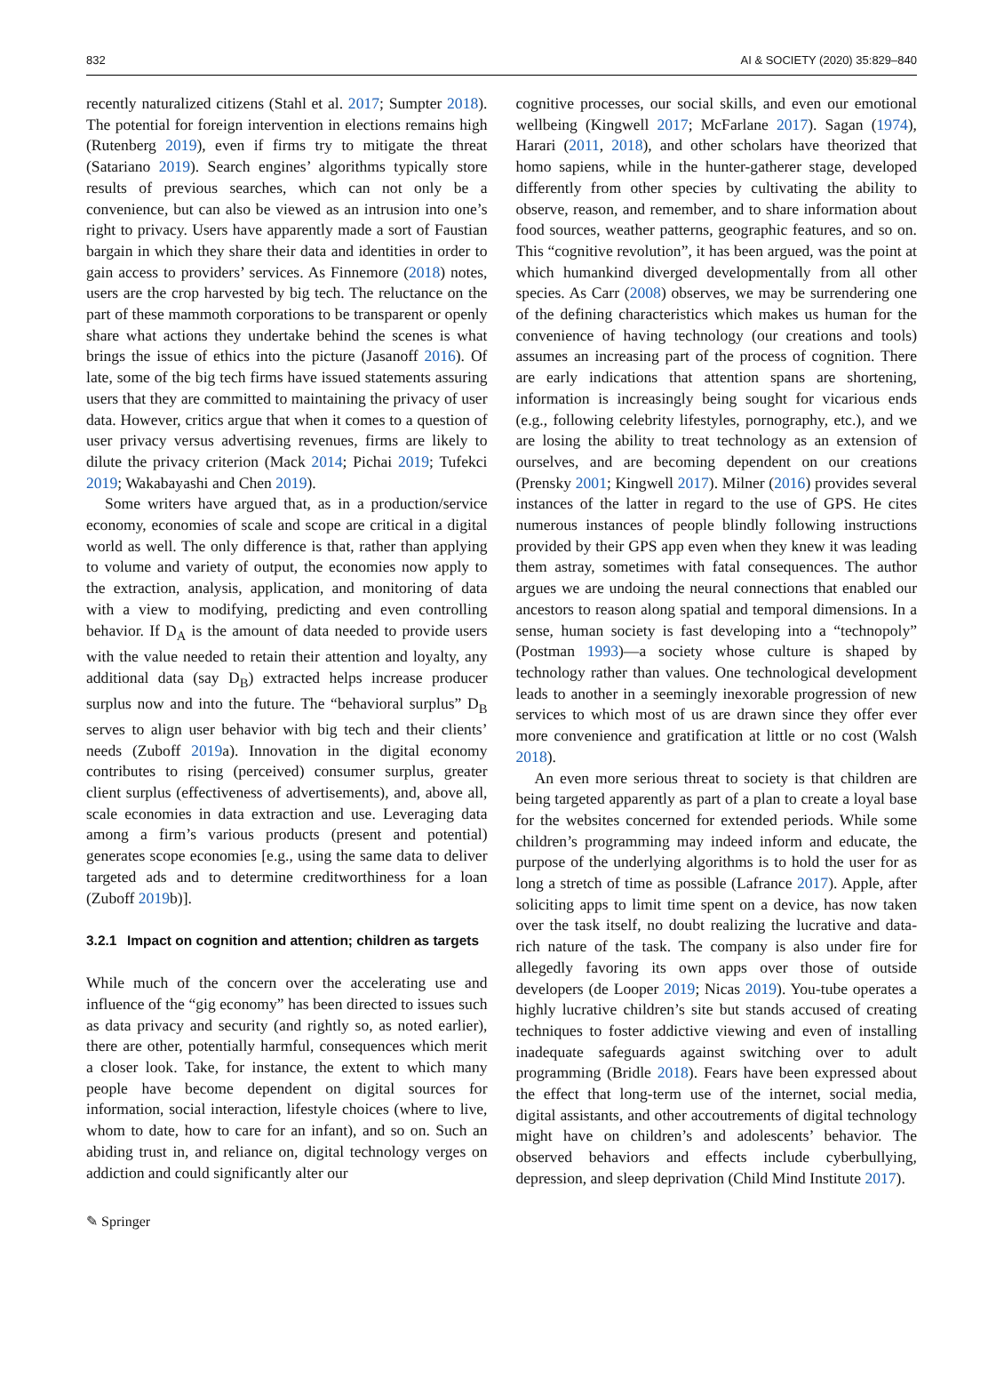832 AI & SOCIETY (2020) 35:829–840
recently naturalized citizens (Stahl et al. 2017; Sumpter 2018). The potential for foreign intervention in elections remains high (Rutenberg 2019), even if firms try to mitigate the threat (Satariano 2019). Search engines’ algorithms typically store results of previous searches, which can not only be a convenience, but can also be viewed as an intrusion into one’s right to privacy. Users have apparently made a sort of Faustian bargain in which they share their data and identities in order to gain access to providers’ services. As Finnemore (2018) notes, users are the crop harvested by big tech. The reluctance on the part of these mammoth corporations to be transparent or openly share what actions they undertake behind the scenes is what brings the issue of ethics into the picture (Jasanoff 2016). Of late, some of the big tech firms have issued statements assuring users that they are committed to maintaining the privacy of user data. However, critics argue that when it comes to a question of user privacy versus advertising revenues, firms are likely to dilute the privacy criterion (Mack 2014; Pichai 2019; Tufekci 2019; Wakabayashi and Chen 2019).
Some writers have argued that, as in a production/service economy, economies of scale and scope are critical in a digital world as well. The only difference is that, rather than applying to volume and variety of output, the economies now apply to the extraction, analysis, application, and monitoring of data with a view to modifying, predicting and even controlling behavior. If D<sub>A</sub> is the amount of data needed to provide users with the value needed to retain their attention and loyalty, any additional data (say D<sub>B</sub>) extracted helps increase producer surplus now and into the future. The “behavioral surplus” D<sub>B</sub> serves to align user behavior with big tech and their clients’ needs (Zuboff 2019a). Innovation in the digital economy contributes to rising (perceived) consumer surplus, greater client surplus (effectiveness of advertisements), and, above all, scale economies in data extraction and use. Leveraging data among a firm’s various products (present and potential) generates scope economies [e.g., using the same data to deliver targeted ads and to determine creditworthiness for a loan (Zuboff 2019b)].
3.2.1 Impact on cognition and attention; children as targets
While much of the concern over the accelerating use and influence of the “gig economy” has been directed to issues such as data privacy and security (and rightly so, as noted earlier), there are other, potentially harmful, consequences which merit a closer look. Take, for instance, the extent to which many people have become dependent on digital sources for information, social interaction, lifestyle choices (where to live, whom to date, how to care for an infant), and so on. Such an abiding trust in, and reliance on, digital technology verges on addiction and could significantly alter our
cognitive processes, our social skills, and even our emotional wellbeing (Kingwell 2017; McFarlane 2017). Sagan (1974), Harari (2011, 2018), and other scholars have theorized that homo sapiens, while in the hunter-gatherer stage, developed differently from other species by cultivating the ability to observe, reason, and remember, and to share information about food sources, weather patterns, geographic features, and so on. This “cognitive revolution”, it has been argued, was the point at which humankind diverged developmentally from all other species. As Carr (2008) observes, we may be surrendering one of the defining characteristics which makes us human for the convenience of having technology (our creations and tools) assumes an increasing part of the process of cognition. There are early indications that attention spans are shortening, information is increasingly being sought for vicarious ends (e.g., following celebrity lifestyles, pornography, etc.), and we are losing the ability to treat technology as an extension of ourselves, and are becoming dependent on our creations (Prensky 2001; Kingwell 2017). Milner (2016) provides several instances of the latter in regard to the use of GPS. He cites numerous instances of people blindly following instructions provided by their GPS app even when they knew it was leading them astray, sometimes with fatal consequences. The author argues we are undoing the neural connections that enabled our ancestors to reason along spatial and temporal dimensions. In a sense, human society is fast developing into a “technopoly” (Postman 1993)—a society whose culture is shaped by technology rather than values. One technological development leads to another in a seemingly inexorable progression of new services to which most of us are drawn since they offer ever more convenience and gratification at little or no cost (Walsh 2018).
An even more serious threat to society is that children are being targeted apparently as part of a plan to create a loyal base for the websites concerned for extended periods. While some children’s programming may indeed inform and educate, the purpose of the underlying algorithms is to hold the user for as long a stretch of time as possible (Lafrance 2017). Apple, after soliciting apps to limit time spent on a device, has now taken over the task itself, no doubt realizing the lucrative and data-rich nature of the task. The company is also under fire for allegedly favoring its own apps over those of outside developers (de Looper 2019; Nicas 2019). You-tube operates a highly lucrative children’s site but stands accused of creating techniques to foster addictive viewing and even of installing inadequate safeguards against switching over to adult programming (Bridle 2018). Fears have been expressed about the effect that long-term use of the internet, social media, digital assistants, and other accoutrements of digital technology might have on children’s and adolescents’ behavior. The observed behaviors and effects include cyberbullying, depression, and sleep deprivation (Child Mind Institute 2017).
✎ Springer